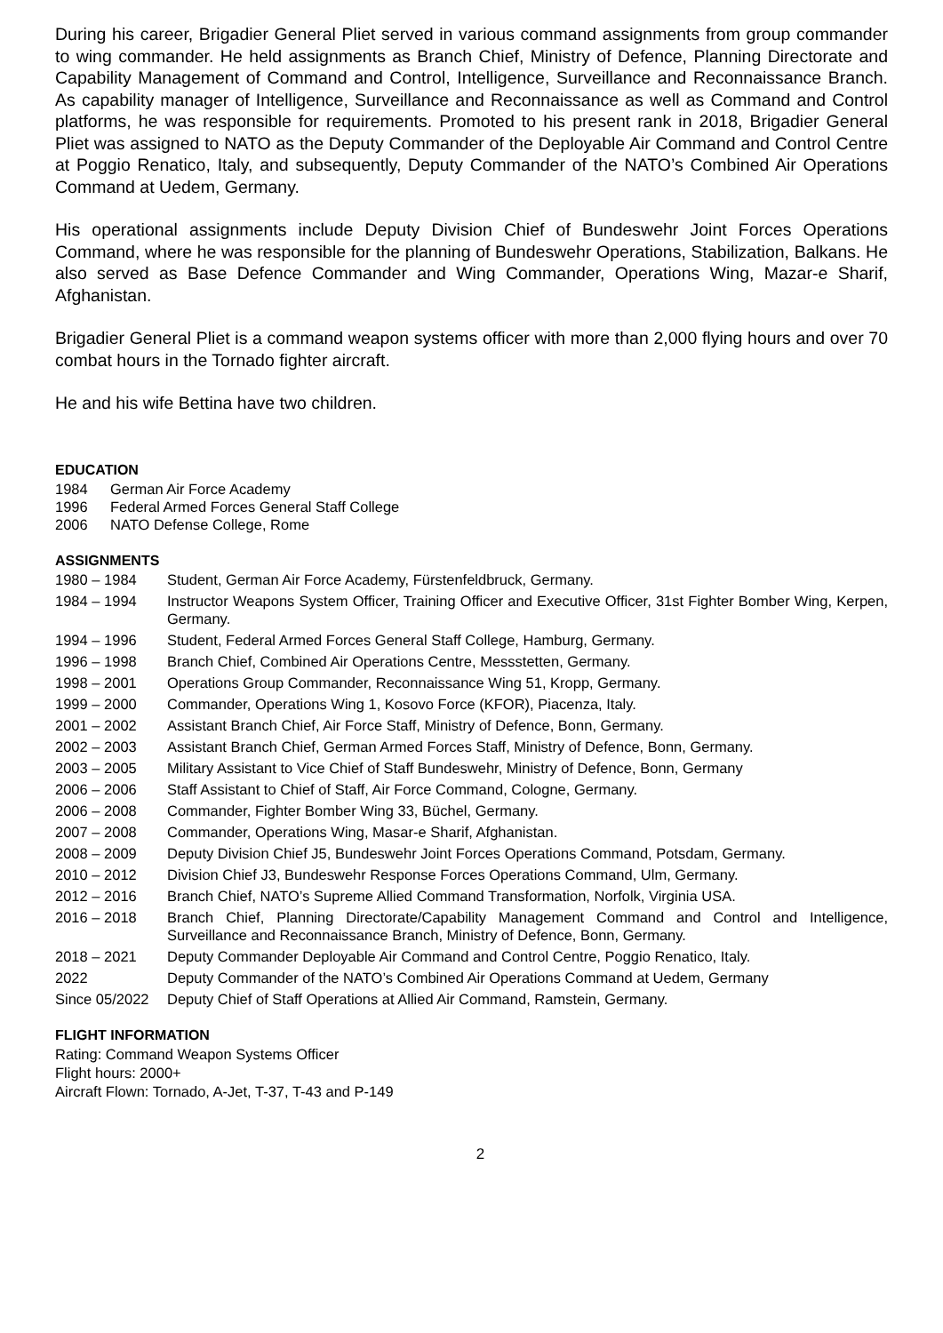During his career, Brigadier General Pliet served in various command assignments from group commander to wing commander. He held assignments as Branch Chief, Ministry of Defence, Planning Directorate and Capability Management of Command and Control, Intelligence, Surveillance and Reconnaissance Branch. As capability manager of Intelligence, Surveillance and Reconnaissance as well as Command and Control platforms, he was responsible for requirements. Promoted to his present rank in 2018, Brigadier General Pliet was assigned to NATO as the Deputy Commander of the Deployable Air Command and Control Centre at Poggio Renatico, Italy, and subsequently, Deputy Commander of the NATO’s Combined Air Operations Command at Uedem, Germany.
His operational assignments include Deputy Division Chief of Bundeswehr Joint Forces Operations Command, where he was responsible for the planning of Bundeswehr Operations, Stabilization, Balkans. He also served as Base Defence Commander and Wing Commander, Operations Wing, Mazar-e Sharif, Afghanistan.
Brigadier General Pliet is a command weapon systems officer with more than 2,000 flying hours and over 70 combat hours in the Tornado fighter aircraft.
He and his wife Bettina have two children.
EDUCATION
1984 German Air Force Academy
1996 Federal Armed Forces General Staff College
2006 NATO Defense College, Rome
ASSIGNMENTS
1980 – 1984 Student, German Air Force Academy, Fürstenfeldbruck, Germany.
1984 – 1994 Instructor Weapons System Officer, Training Officer and Executive Officer, 31st Fighter Bomber Wing, Kerpen, Germany.
1994 – 1996 Student, Federal Armed Forces General Staff College, Hamburg, Germany.
1996 – 1998 Branch Chief, Combined Air Operations Centre, Messstetten, Germany.
1998 – 2001 Operations Group Commander, Reconnaissance Wing 51, Kropp, Germany.
1999 – 2000 Commander, Operations Wing 1, Kosovo Force (KFOR), Piacenza, Italy.
2001 – 2002 Assistant Branch Chief, Air Force Staff, Ministry of Defence, Bonn, Germany.
2002 – 2003 Assistant Branch Chief, German Armed Forces Staff, Ministry of Defence, Bonn, Germany.
2003 – 2005 Military Assistant to Vice Chief of Staff Bundeswehr, Ministry of Defence, Bonn, Germany
2006 – 2006 Staff Assistant to Chief of Staff, Air Force Command, Cologne, Germany.
2006 – 2008 Commander, Fighter Bomber Wing 33, Büchel, Germany.
2007 – 2008 Commander, Operations Wing, Masar-e Sharif, Afghanistan.
2008 – 2009 Deputy Division Chief J5, Bundeswehr Joint Forces Operations Command, Potsdam, Germany.
2010 – 2012 Division Chief J3, Bundeswehr Response Forces Operations Command, Ulm, Germany.
2012 – 2016 Branch Chief, NATO’s Supreme Allied Command Transformation, Norfolk, Virginia USA.
2016 – 2018 Branch Chief, Planning Directorate/Capability Management Command and Control and Intelligence, Surveillance and Reconnaissance Branch, Ministry of Defence, Bonn, Germany.
2018 – 2021 Deputy Commander Deployable Air Command and Control Centre, Poggio Renatico, Italy.
2022 Deputy Commander of the NATO’s Combined Air Operations Command at Uedem, Germany
Since 05/2022 Deputy Chief of Staff Operations at Allied Air Command, Ramstein, Germany.
FLIGHT INFORMATION
Rating: Command Weapon Systems Officer
Flight hours: 2000+
Aircraft Flown: Tornado, A-Jet, T-37, T-43 and P-149
2